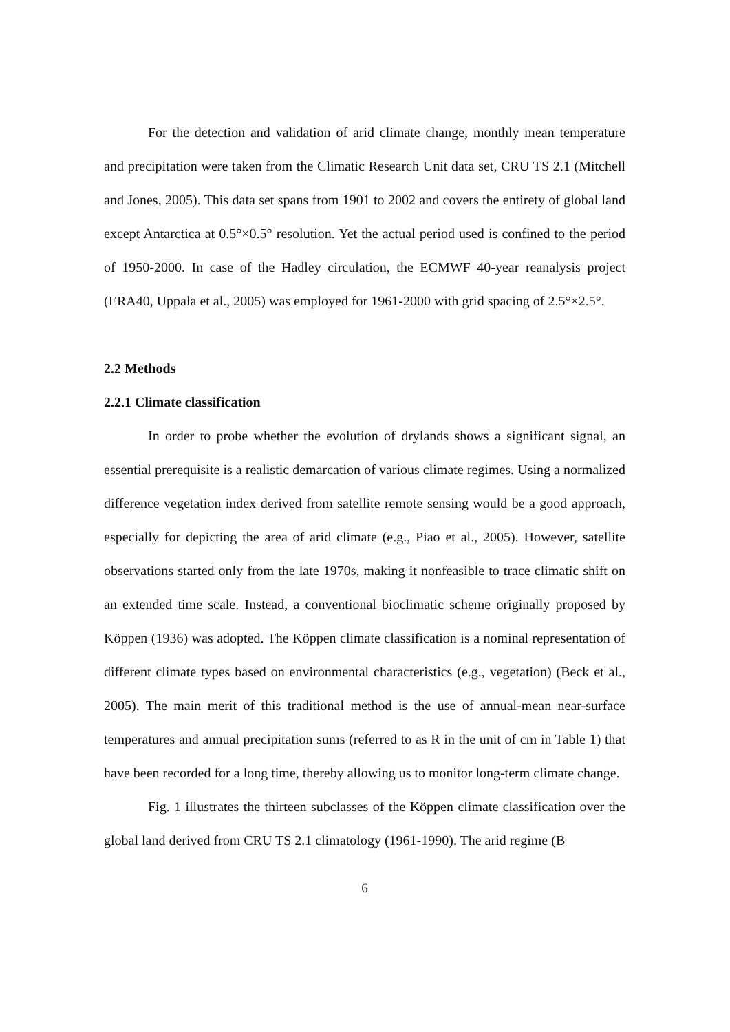For the detection and validation of arid climate change, monthly mean temperature and precipitation were taken from the Climatic Research Unit data set, CRU TS 2.1 (Mitchell and Jones, 2005). This data set spans from 1901 to 2002 and covers the entirety of global land except Antarctica at 0.5°×0.5° resolution. Yet the actual period used is confined to the period of 1950-2000. In case of the Hadley circulation, the ECMWF 40-year reanalysis project (ERA40, Uppala et al., 2005) was employed for 1961-2000 with grid spacing of 2.5°×2.5°.
2.2 Methods
2.2.1 Climate classification
In order to probe whether the evolution of drylands shows a significant signal, an essential prerequisite is a realistic demarcation of various climate regimes. Using a normalized difference vegetation index derived from satellite remote sensing would be a good approach, especially for depicting the area of arid climate (e.g., Piao et al., 2005). However, satellite observations started only from the late 1970s, making it nonfeasible to trace climatic shift on an extended time scale. Instead, a conventional bioclimatic scheme originally proposed by Köppen (1936) was adopted. The Köppen climate classification is a nominal representation of different climate types based on environmental characteristics (e.g., vegetation) (Beck et al., 2005). The main merit of this traditional method is the use of annual-mean near-surface temperatures and annual precipitation sums (referred to as R in the unit of cm in Table 1) that have been recorded for a long time, thereby allowing us to monitor long-term climate change.
Fig. 1 illustrates the thirteen subclasses of the Köppen climate classification over the global land derived from CRU TS 2.1 climatology (1961-1990). The arid regime (B
6